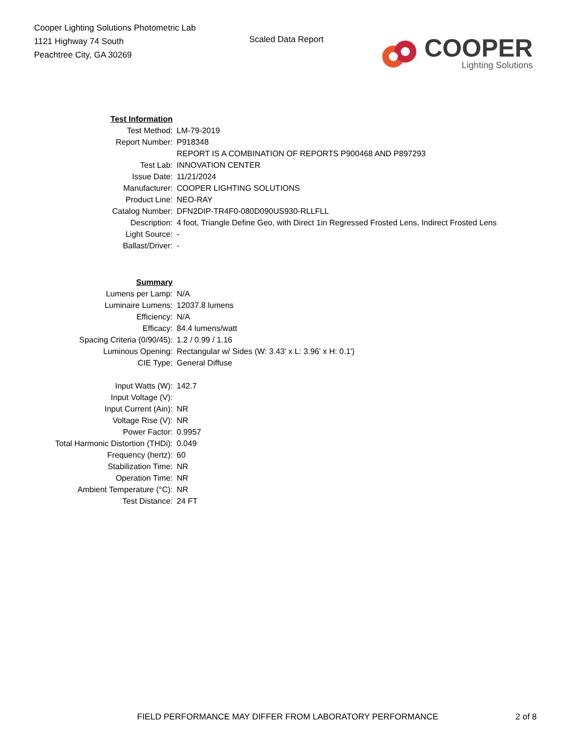Cooper Lighting Solutions Photometric Lab
1121 Highway 74 South
Peachtree City, GA 30269
Scaled Data Report
COOPER
Lighting Solutions
| Test Information | |
| Test Method: | LM-79-2019 |
| Report Number: | P918348 |
| | REPORT IS A COMBINATION OF REPORTS P900468 AND P897293 |
| Test Lab: | INNOVATION CENTER |
| Issue Date: | 11/21/2024 |
| Manufacturer: | COOPER LIGHTING SOLUTIONS |
| Product Line: | NEO-RAY |
| Catalog Number: | DFN2DIP-TR4F0-080D090US930-RLLFLL |
| Description: | 4 foot, Triangle Define Geo, with Direct 1in Regressed Frosted Lens, Indirect Frosted Lens |
| Light Source: | - |
| Ballast/Driver: | - |
| Summary | |
| Lumens per Lamp: | N/A |
| Luminaire Lumens: | 12037.8 lumens |
| Efficiency: | N/A |
| Efficacy: | 84.4 lumens/watt |
| Spacing Criteria (0/90/45): | 1.2 / 0.99 / 1.16 |
| Luminous Opening: | Rectangular w/ Sides (W: 3.43' x L: 3.96' x H: 0.1') |
| CIE Type: | General Diffuse |
| Input Watts (W): | 142.7 |
| Input Voltage (V): | |
| Input Current (Ain): | NR |
| Voltage Rise (V): | NR |
| Power Factor: | 0.9957 |
| Total Harmonic Distortion (THDi): | 0.049 |
| Frequency (hertz): | 60 |
| Stabilization Time: | NR |
| Operation Time: | NR |
| Ambient Temperature (°C): | NR |
| Test Distance: | 24 FT |
FIELD PERFORMANCE MAY DIFFER FROM LABORATORY PERFORMANCE
2 of 8